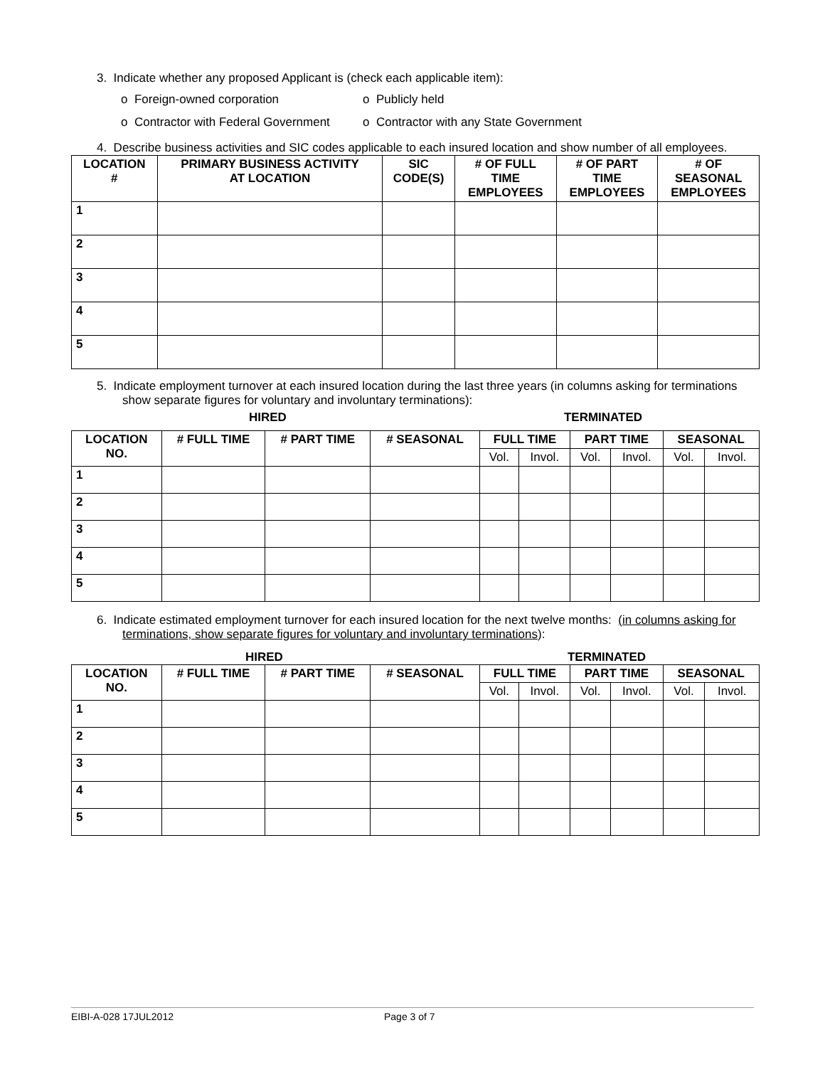3. Indicate whether any proposed Applicant is (check each applicable item):
o Foreign-owned corporation o Publicly held
o Contractor with Federal Government o Contractor with any State Government
4. Describe business activities and SIC codes applicable to each insured location and show number of all employees.
| LOCATION # | PRIMARY BUSINESS ACTIVITY AT LOCATION | SIC CODE(S) | # OF FULL TIME EMPLOYEES | # OF PART TIME EMPLOYEES | # OF SEASONAL EMPLOYEES |
| --- | --- | --- | --- | --- | --- |
| 1 | | | | | |
| 2 | | | | | |
| 3 | | | | | |
| 4 | | | | | |
| 5 | | | | | |
5. Indicate employment turnover at each insured location during the last three years (in columns asking for terminations show separate figures for voluntary and involuntary terminations):
HIRED TERMINATED
| LOCATION NO. | # FULL TIME | # PART TIME | # SEASONAL | FULL TIME | | PART TIME | | SEASONAL | |
| --- | --- | --- | --- | --- | --- | --- | --- | --- | --- |
| | | | | Vol. | Invol. | Vol. | Invol. | Vol. | Invol. |
| 1 | | | | | | | | | |
| 2 | | | | | | | | | |
| 3 | | | | | | | | | |
| 4 | | | | | | | | | |
| 5 | | | | | | | | | |
6. Indicate estimated employment turnover for each insured location for the next twelve months: (in columns asking for terminations, show separate figures for voluntary and involuntary terminations):
HIRED TERMINATED
| LOCATION NO. | # FULL TIME | # PART TIME | # SEASONAL | FULL TIME | | PART TIME | | SEASONAL | |
| --- | --- | --- | --- | --- | --- | --- | --- | --- | --- |
| | | | | Vol. | Invol. | Vol. | Invol. | Vol. | Invol. |
| 1 | | | | | | | | | |
| 2 | | | | | | | | | |
| 3 | | | | | | | | | |
| 4 | | | | | | | | | |
| 5 | | | | | | | | | |
EIBI-A-028 17JUL2012 Page 3 of 7